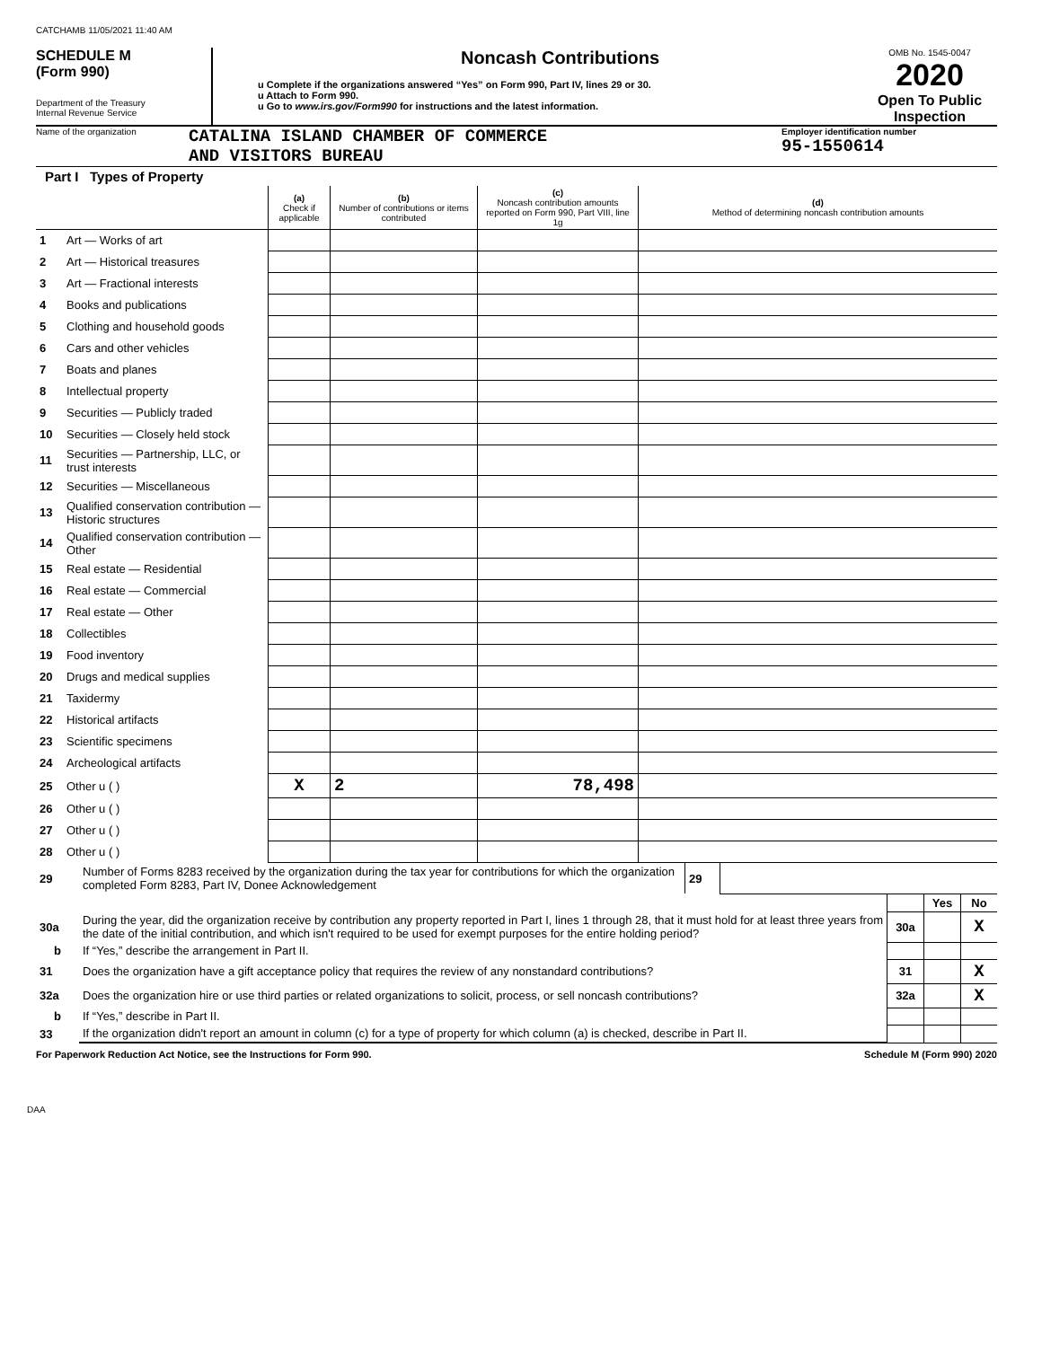CATCHAMB 11/05/2021 11:40 AM
SCHEDULE M
(Form 990)
Department of the Treasury
Internal Revenue Service
Noncash Contributions
u Complete if the organizations answered “Yes” on Form 990, Part IV, lines 29 or 30.
u Attach to Form 990.
u Go to www.irs.gov/Form990 for instructions and the latest information.
OMB No. 1545-0047
2020
Open To Public Inspection
Name of the organization
CATALINA ISLAND CHAMBER OF COMMERCE
AND VISITORS BUREAU
Employer identification number
95-1550614
Part I Types of Property
| | | (a) Check if applicable | (b) Number of contributions or items contributed | (c) Noncash contribution amounts reported on Form 990, Part VIII, line 1g | (d) Method of determining noncash contribution amounts |
| --- | --- | --- | --- | --- | --- |
| 1 | Art — Works of art | | | | |
| 2 | Art — Historical treasures | | | | |
| 3 | Art — Fractional interests | | | | |
| 4 | Books and publications | | | | |
| 5 | Clothing and household goods | | | | |
| 6 | Cars and other vehicles | | | | |
| 7 | Boats and planes | | | | |
| 8 | Intellectual property | | | | |
| 9 | Securities — Publicly traded | | | | |
| 10 | Securities — Closely held stock | | | | |
| 11 | Securities — Partnership, LLC, or trust interests | | | | |
| 12 | Securities — Miscellaneous | | | | |
| 13 | Qualified conservation contribution — Historic structures | | | | |
| 14 | Qualified conservation contribution — Other | | | | |
| 15 | Real estate — Residential | | | | |
| 16 | Real estate — Commercial | | | | |
| 17 | Real estate — Other | | | | |
| 18 | Collectibles | | | | |
| 19 | Food inventory | | | | |
| 20 | Drugs and medical supplies | | | | |
| 21 | Taxidermy | | | | |
| 22 | Historical artifacts | | | | |
| 23 | Scientific specimens | | | | |
| 24 | Archeological artifacts | | | | |
| 25 | Other u ( ) | X | 2 | 78,498 | |
| 26 | Other u ( ) | | | | |
| 27 | Other u ( ) | | | | |
| 28 | Other u ( ) | | | | |
| 29 | Number of Forms 8283 received by the organization during the tax year for contributions for which the organization completed Form 8283, Part IV, Donee Acknowledgement | 29 | |
| | | | Yes | No |
| 30a | During the year, did the organization receive by contribution any property reported in Part I, lines 1 through 28, that it must hold for at least three years from the date of the initial contribution, and which isn't required to be used for exempt purposes for the entire holding period? | 30a | | X |
| b | If “Yes,” describe the arrangement in Part II. | | | |
| 31 | Does the organization have a gift acceptance policy that requires the review of any nonstandard contributions? | 31 | | X |
| 32a | Does the organization hire or use third parties or related organizations to solicit, process, or sell noncash contributions? | 32a | | X |
| b | If “Yes,” describe in Part II. | | | |
| 33 | If the organization didn't report an amount in column (c) for a type of property for which column (a) is checked, describe in Part II. | | | |
For Paperwork Reduction Act Notice, see the Instructions for Form 990. Schedule M (Form 990) 2020
DAA